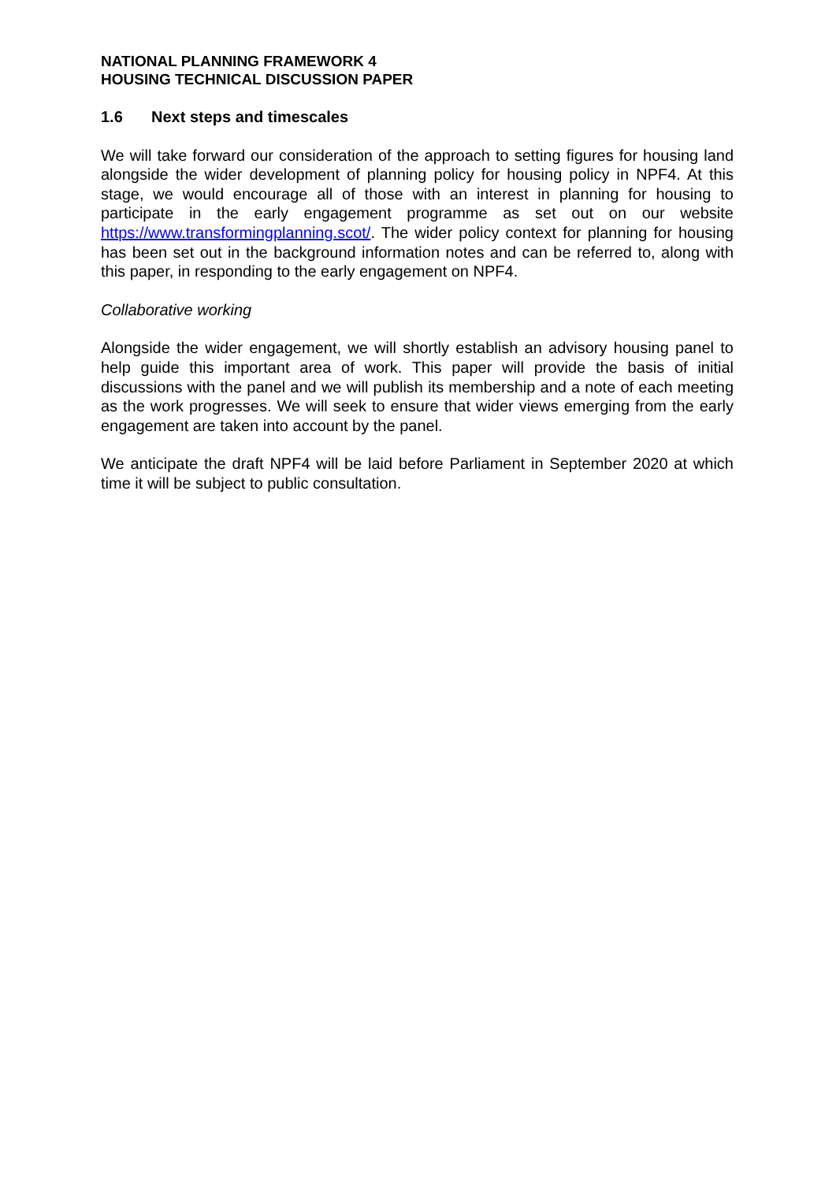NATIONAL PLANNING FRAMEWORK 4
HOUSING TECHNICAL DISCUSSION PAPER
1.6 Next steps and timescales
We will take forward our consideration of the approach to setting figures for housing land alongside the wider development of planning policy for housing policy in NPF4. At this stage, we would encourage all of those with an interest in planning for housing to participate in the early engagement programme as set out on our website https://www.transformingplanning.scot/. The wider policy context for planning for housing has been set out in the background information notes and can be referred to, along with this paper, in responding to the early engagement on NPF4.
Collaborative working
Alongside the wider engagement, we will shortly establish an advisory housing panel to help guide this important area of work. This paper will provide the basis of initial discussions with the panel and we will publish its membership and a note of each meeting as the work progresses. We will seek to ensure that wider views emerging from the early engagement are taken into account by the panel.
We anticipate the draft NPF4 will be laid before Parliament in September 2020 at which time it will be subject to public consultation.